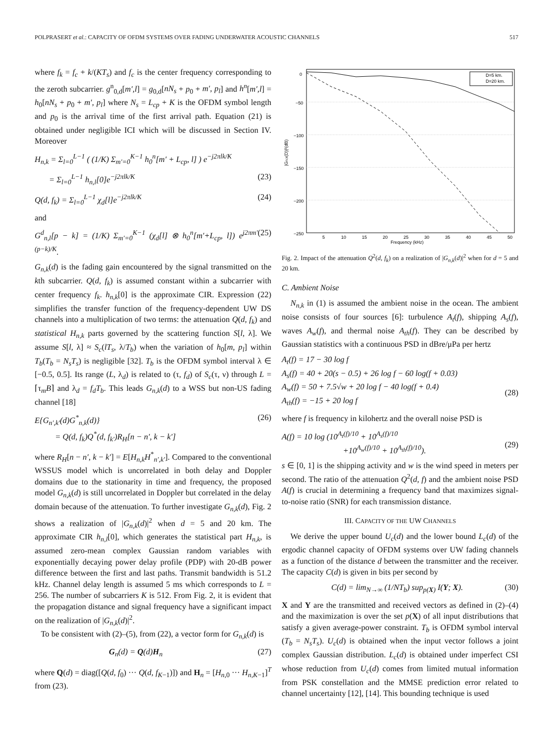POLPRASERT et al.: CAPACITY OF OFDM SYSTEMS OVER FADING UNDERWATER ACOUSTIC CHANNELS 517
where f<sub>k</sub> = f<sub>c</sub> + k/(KT<sub>s</sub>) and f<sub>c</sub> is the center frequency corresponding to the zeroth subcarrier. g<sup>n</sup><sub>0,d</sub>[m′,l] = g<sub>0,d</sub>[nN<sub>s</sub> + p<sub>0</sub> + m′, p<sub>l</sub>] and h<sup>n</sup>[m′,l] = h<sub>0</sub>[nN<sub>s</sub> + p<sub>0</sub> + m′, p<sub>l</sub>] where N<sub>s</sub> = L<sub>cp</sub> + K is the OFDM symbol length and p<sub>0</sub> is the arrival time of the first arrival path. Equation (21) is obtained under negligible ICI which will be discussed in Section IV. Moreover
H<sub>n,k</sub> = Σ<sub>l=0</sub><sup>L−1</sup> ( (1/K) Σ<sub>m′=0</sub><sup>K−1</sup> h<sub>0</sub><sup>n</sup>[m′ + L<sub>cp</sub>, l] ) e<sup>−j2πlk/K</sup>
= Σ<sub>l=0</sub><sup>L−1</sup> h<sub>n,l</sub>[0]e<sup>−j2πlk/K</sup> (23)
Q(d, f<sub>k</sub>) = Σ<sub>l=0</sub><sup>L−1</sup> χ<sub>d</sub>[l]e<sup>−j2πlk/K</sup> (24)
and
G<sup>d</sup><sub>n,l</sub>[p − k] = (1/K) Σ<sub>m′=0</sub><sup>K−1</sup> (χ<sub>d</sub>[l] ⊗ h<sub>0</sub><sup>n</sup>[m′+L<sub>cp</sub>, l]) e<sup>j2πm′(p−k)/K</sup>. (25)
G<sub>n,k</sub>(d) is the fading gain encountered by the signal transmitted on the kth subcarrier. Q(d, f<sub>k</sub>) is assumed constant within a subcarrier with center frequency f<sub>k</sub>. h<sub>n,k</sub>[0] is the approximate CIR. Expression (22) simplifies the transfer function of the frequency-dependent UW DS channels into a multiplication of two terms: the attenuation Q(d, f<sub>k</sub>) and statistical H<sub>n,k</sub> parts governed by the scattering function S[l, λ]. We assume S[l, λ] ≈ S<sub>c</sub>(lT<sub>s</sub>, λ/T<sub>b</sub>) when the variation of h<sub>0</sub>[m, p<sub>l</sub>] within T<sub>b</sub>(T<sub>b</sub> = N<sub>s</sub>T<sub>s</sub>) is negligible [32]. T<sub>b</sub> is the OFDM symbol interval λ ∈ [−0.5, 0.5]. Its range (L, λ<sub>d</sub>) is related to (τ, f<sub>d</sub>) of S<sub>c</sub>(τ, ν) through L = ⌈τ<sub>m</sub>B⌉ and λ<sub>d</sub> = f<sub>d</sub>T<sub>b</sub>. This leads G<sub>n,k</sub>(d) to a WSS but non-US fading channel [18]
E{G<sub>n′,k′</sub>(d)G<sup>*</sup><sub>n,k</sub>(d)}
= Q(d, f<sub>k</sub>)Q<sup>*</sup>(d, f<sub>k′</sub>)R<sub>H</sub>[n − n′, k − k′] (26)
where R<sub>H</sub>[n − n′, k − k′] = E[H<sub>n,k</sub>H<sup>*</sup><sub>n′,k′</sub>]. Compared to the conventional WSSUS model which is uncorrelated in both delay and Doppler domains due to the stationarity in time and frequency, the proposed model G<sub>n,k</sub>(d) is still uncorrelated in Doppler but correlated in the delay domain because of the attenuation. To further investigate G<sub>n,k</sub>(d), Fig. 2 shows a realization of |G<sub>n,k</sub>(d)|<sup>2</sup> when d = 5 and 20 km. The approximate CIR h<sub>n,l</sub>[0], which generates the statistical part H<sub>n,k</sub>, is assumed zero-mean complex Gaussian random variables with exponentially decaying power delay profile (PDP) with 20-dB power difference between the first and last paths. Transmit bandwidth is 51.2 kHz. Channel delay length is assumed 5 ms which corresponds to L = 256. The number of subcarriers K is 512. From Fig. 2, it is evident that the propagation distance and signal frequency have a significant impact on the realization of |G<sub>n,k</sub>(d)|<sup>2</sup>.
To be consistent with (2)–(5), from (22), a vector form for G<sub>n,k</sub>(d) is
G<sub>n</sub>(d) = Q(d)H<sub>n</sub> (27)
where Q(d) = diag([Q(d, f<sub>0</sub>) ··· Q(d, f<sub>K</sub><sub>−1</sub>)]) and H<sub>n</sub> = [H<sub>n,0</sub> ··· H<sub>n,K−1</sub>]<sup>T</sup> from (23).
0
−50
−100
−150
−200
−250
5
10
15
20
25
30
35
40
45
50
Frequency (kHz)
|Gn,k(D)|²(dB)
D=5 km.
D=20 km.
Fig. 2. Impact of the attenuation Q<sup>2</sup>(d, f<sub>k</sub>) on a realization of |G<sub>n,k</sub>(d)|<sup>2</sup> when for d = 5 and 20 km.
C. Ambient Noise
N<sub>n,k</sub> in (1) is assumed the ambient noise in the ocean. The ambient noise consists of four sources [6]: turbulence A<sub>t</sub>(f), shipping A<sub>s</sub>(f), waves A<sub>w</sub>(f), and thermal noise A<sub>th</sub>(f). They can be described by Gaussian statistics with a continuous PSD in dBre/μPa per hertz
A<sub>t</sub>(f) = 17 − 30 log f
A<sub>s</sub>(f) = 40 + 20(s − 0.5) + 26 log f − 60 log(f + 0.03)
A<sub>w</sub>(f) = 50 + 7.5√w + 20 log f − 40 log(f + 0.4)
A<sub>th</sub>(f) = −15 + 20 log f
(28)
where f is frequency in kilohertz and the overall noise PSD is
A(f) = 10 log (10<sup>A<sub>t</sub>(f)/10</sup> + 10<sup>A<sub>s</sub>(f)/10</sup>
+10<sup>A<sub>w</sub>(f)/10</sup> + 10<sup>A<sub>th</sub>(f)/10</sup>).
(29)
s ∈ [0, 1] is the shipping activity and w is the wind speed in meters per second. The ratio of the attenuation Q<sup>2</sup>(d, f) and the ambient noise PSD A(f) is crucial in determining a frequency band that maximizes signal-to-noise ratio (SNR) for each transmission distance.
III. CAPACITY OF THE UW CHANNELS
We derive the upper bound U<sub>c</sub>(d) and the lower bound L<sub>c</sub>(d) of the ergodic channel capacity of OFDM systems over UW fading channels as a function of the distance d between the transmitter and the receiver. The capacity C(d) is given in bits per second by
C(d) = lim<sub>N→∞</sub> (1/NT<sub>b</sub>) sup<sub>p(X)</sub> I(Y; X). (30)
X and Y are the transmitted and received vectors as defined in (2)–(4) and the maximization is over the set p(X) of all input distributions that satisfy a given average-power constraint. T<sub>b</sub> is OFDM symbol interval (T<sub>b</sub> = N<sub>s</sub>T<sub>s</sub>). U<sub>c</sub>(d) is obtained when the input vector follows a joint complex Gaussian distribution. L<sub>c</sub>(d) is obtained under imperfect CSI whose reduction from U<sub>c</sub>(d) comes from limited mutual information from PSK constellation and the MMSE prediction error related to channel uncertainty [12], [14]. This bounding technique is used